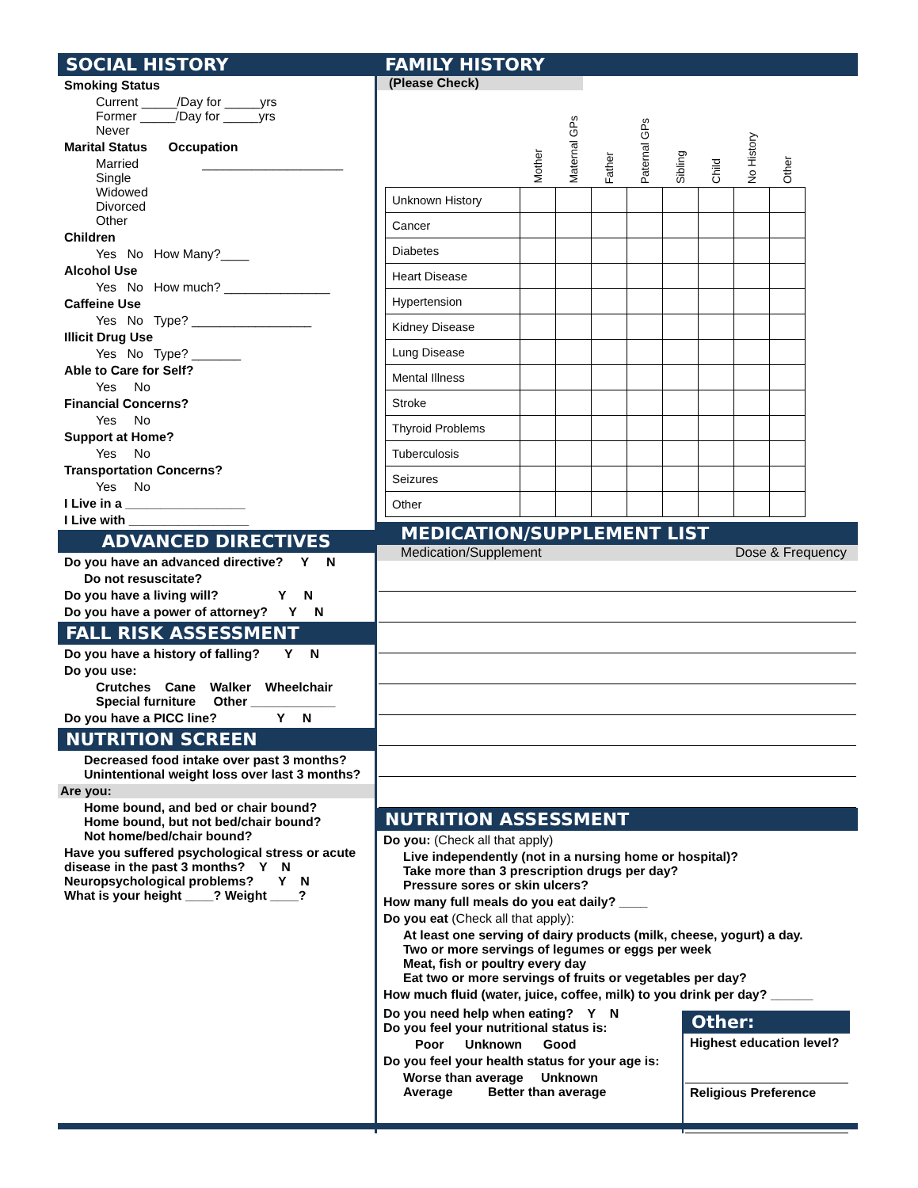SOCIAL HISTORY
Smoking Status
Current _____/Day for _____yrs
Former _____/Day for _____yrs
Never
Marital Status Occupation
Married ____________________
Single
Widowed
Divorced
Other
Children
Yes No How Many?____
Alcohol Use
Yes No How much? _______________
Caffeine Use
Yes No Type? _________________
Illicit Drug Use
Yes No Type? _______
Able to Care for Self?
Yes No
Financial Concerns?
Yes No
Support at Home?
Yes No
Transportation Concerns?
Yes No
I Live in a _________________
I Live with _________________
ADVANCED DIRECTIVES
Do you have an advanced directive? Y N
Do not resuscitate?
Do you have a living will? Y N
Do you have a power of attorney? Y N
FALL RISK ASSESSMENT
Do you have a history of falling? Y N
Do you use:
Crutches Cane Walker Wheelchair
Special furniture Other ____________
Do you have a PICC line? Y N
NUTRITION SCREEN
Decreased food intake over past 3 months?
Unintentional weight loss over last 3 months?
Are you:
Home bound, and bed or chair bound?
Home bound, but not bed/chair bound?
Not home/bed/chair bound?
Have you suffered psychological stress or acute disease in the past 3 months? Y N
Neuropsychological problems? Y N
What is your height ____? Weight ____?
FAMILY HISTORY
(Please Check)
| | Mother | Maternal GPs | Father | Paternal GPs | Sibling | Child | No History | Other |
| --- | --- | --- | --- | --- | --- | --- | --- | --- |
| Unknown History | | | | | | | | |
| Cancer | | | | | | | | |
| Diabetes | | | | | | | | |
| Heart Disease | | | | | | | | |
| Hypertension | | | | | | | | |
| Kidney Disease | | | | | | | | |
| Lung Disease | | | | | | | | |
| Mental Illness | | | | | | | | |
| Stroke | | | | | | | | |
| Thyroid Problems | | | | | | | | |
| Tuberculosis | | | | | | | | |
| Seizures | | | | | | | | |
| Other | | | | | | | | |
MEDICATION/SUPPLEMENT LIST
Medication/Supplement Dose & Frequency
NUTRITION ASSESSMENT
Do you: (Check all that apply)
Live independently (not in a nursing home or hospital)?
Take more than 3 prescription drugs per day?
Pressure sores or skin ulcers?
How many full meals do you eat daily? ____
Do you eat (Check all that apply):
At least one serving of dairy products (milk, cheese, yogurt) a day.
Two or more servings of legumes or eggs per week
Meat, fish or poultry every day
Eat two or more servings of fruits or vegetables per day?
How much fluid (water, juice, coffee, milk) to you drink per day? ______
Do you need help when eating? Y N
Do you feel your nutritional status is:
Poor Unknown Good
Do you feel your health status for your age is:
Worse than average Unknown
Average Better than average
Other:
Highest education level?
Religious Preference